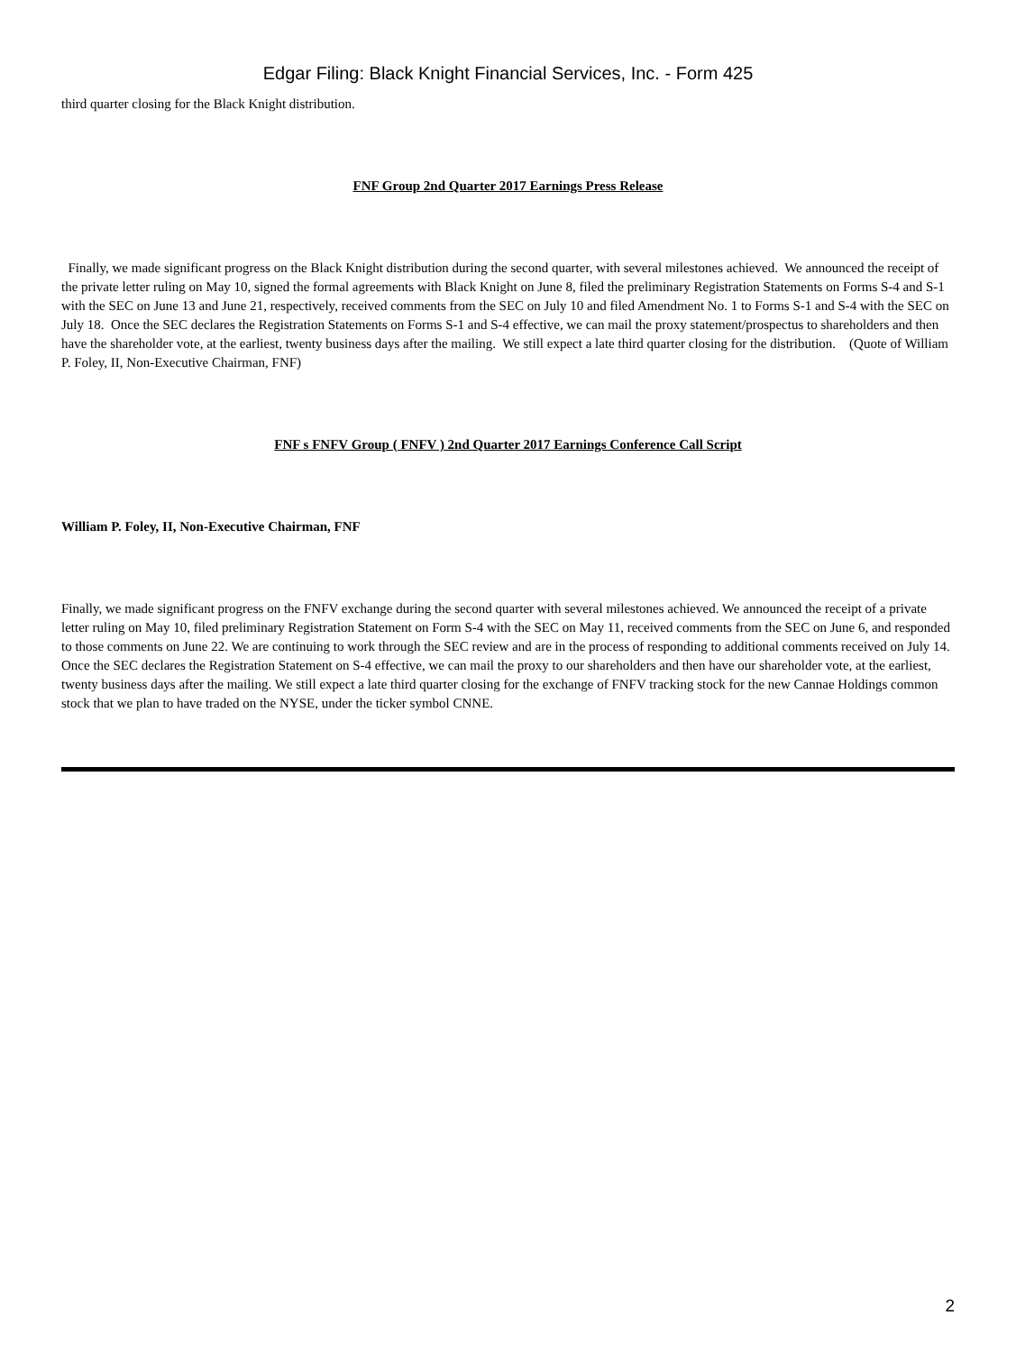Edgar Filing: Black Knight Financial Services, Inc. - Form 425
third quarter closing for the Black Knight distribution.
FNF Group 2nd Quarter 2017 Earnings Press Release
Finally, we made significant progress on the Black Knight distribution during the second quarter, with several milestones achieved. We announced the receipt of the private letter ruling on May 10, signed the formal agreements with Black Knight on June 8, filed the preliminary Registration Statements on Forms S-4 and S-1 with the SEC on June 13 and June 21, respectively, received comments from the SEC on July 10 and filed Amendment No. 1 to Forms S-1 and S-4 with the SEC on July 18. Once the SEC declares the Registration Statements on Forms S-1 and S-4 effective, we can mail the proxy statement/prospectus to shareholders and then have the shareholder vote, at the earliest, twenty business days after the mailing. We still expect a late third quarter closing for the distribution. (Quote of William P. Foley, II, Non-Executive Chairman, FNF)
FNF s FNFV Group ( FNFV ) 2nd Quarter 2017 Earnings Conference Call Script
William P. Foley, II, Non-Executive Chairman, FNF
Finally, we made significant progress on the FNFV exchange during the second quarter with several milestones achieved. We announced the receipt of a private letter ruling on May 10, filed preliminary Registration Statement on Form S-4 with the SEC on May 11, received comments from the SEC on June 6, and responded to those comments on June 22. We are continuing to work through the SEC review and are in the process of responding to additional comments received on July 14. Once the SEC declares the Registration Statement on S-4 effective, we can mail the proxy to our shareholders and then have our shareholder vote, at the earliest, twenty business days after the mailing. We still expect a late third quarter closing for the exchange of FNFV tracking stock for the new Cannae Holdings common stock that we plan to have traded on the NYSE, under the ticker symbol CNNE.
2